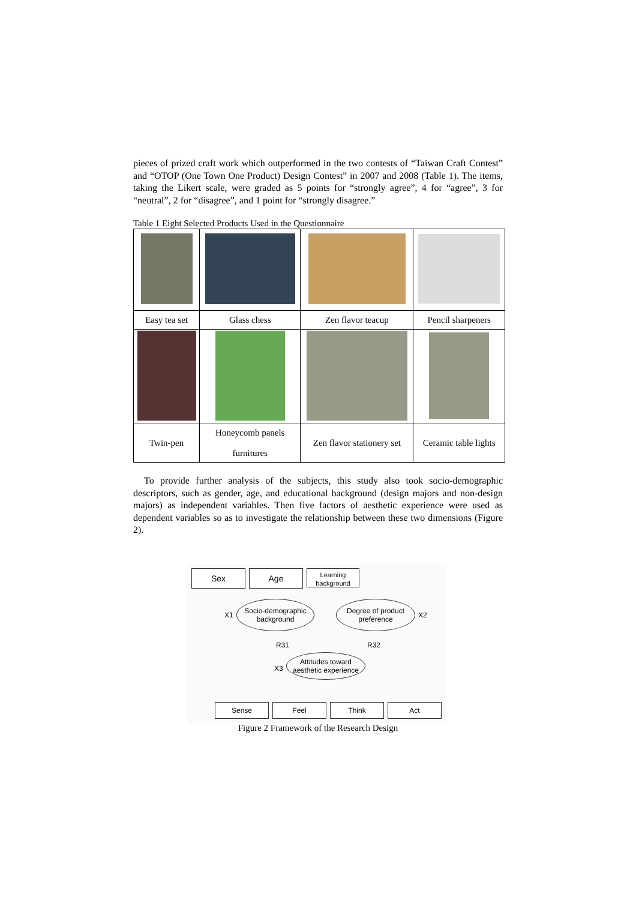pieces of prized craft work which outperformed in the two contests of “Taiwan Craft Contest” and “OTOP (One Town One Product) Design Contest” in 2007 and 2008 (Table 1). The items, taking the Likert scale, were graded as 5 points for “strongly agree”, 4 for “agree”, 3 for “neutral”, 2 for “disagree”, and 1 point for “strongly disagree.”
Table 1 Eight Selected Products Used in the Questionnaire
| Easy tea set | Glass chess | Zen flavor teacup | Pencil sharpeners |
| Twin-pen | Honeycomb panels furnitures | Zen flavor stationery set | Ceramic table lights |
To provide further analysis of the subjects, this study also took socio-demographic descriptors, such as gender, age, and educational background (design majors and non-design majors) as independent variables. Then five factors of aesthetic experience were used as dependent variables so as to investigate the relationship between these two dimensions (Figure 2).
Sex Age
Learning background
X1
Socio-demographic background
Degree of product preference
X2
R31 R32
X3
Attitudes toward aesthetic experience
Sense Feel Think Act
Figure 2 Framework of the Research Design